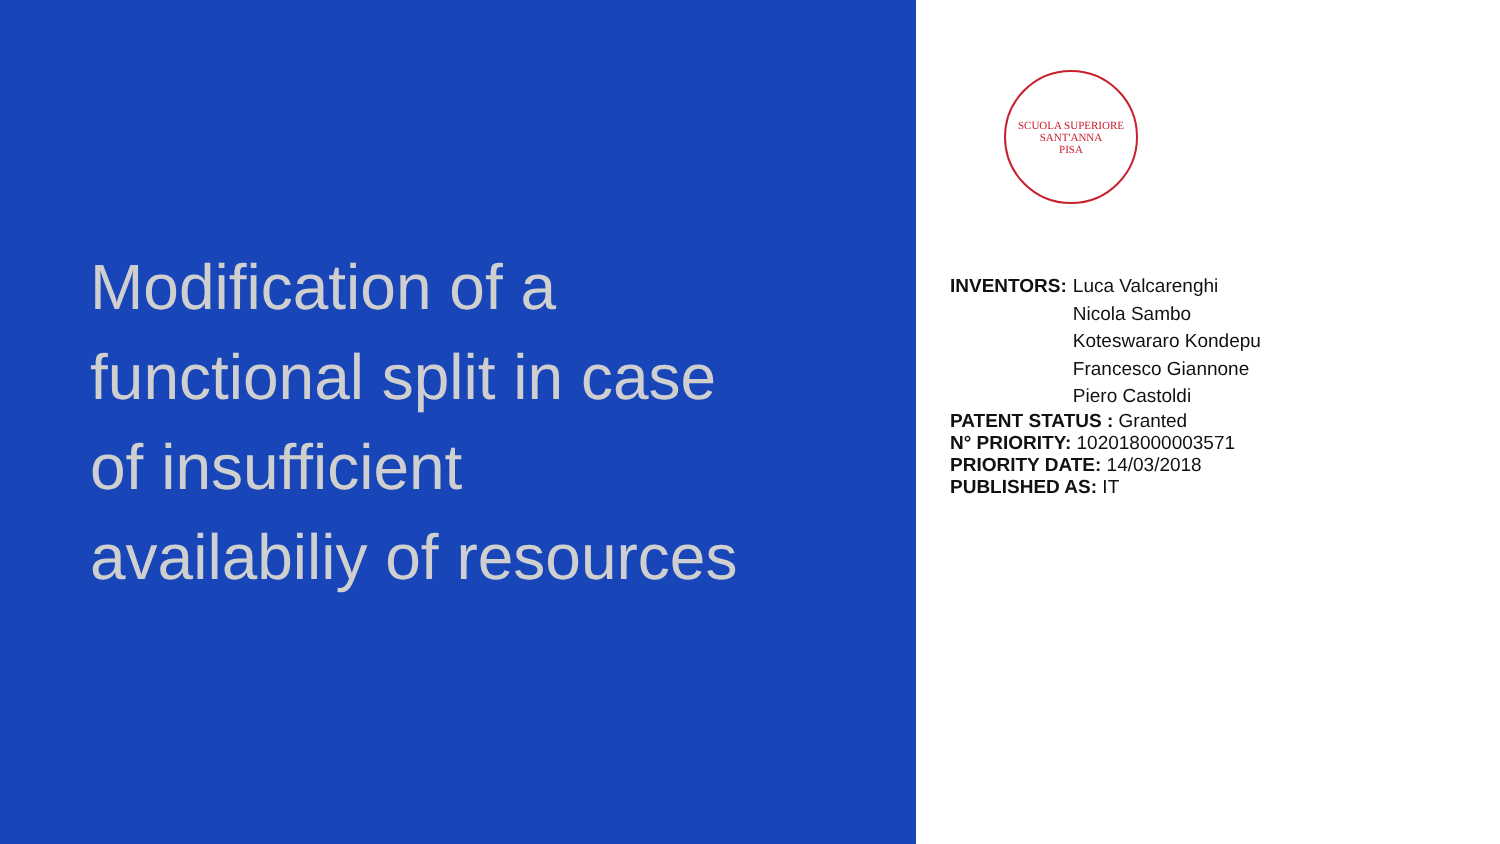Modification of a
functional split in case
of insufficient
availabiliy of resources
SCUOLA SUPERIORE SANT'ANNA
PISA
INVENTORS: Luca Valcarenghi
Nicola Sambo
Koteswararo Kondepu
Francesco Giannone
Piero Castoldi
PATENT STATUS : Granted
N° PRIORITY: 102018000003571
PRIORITY DATE: 14/03/2018
PUBLISHED AS: IT